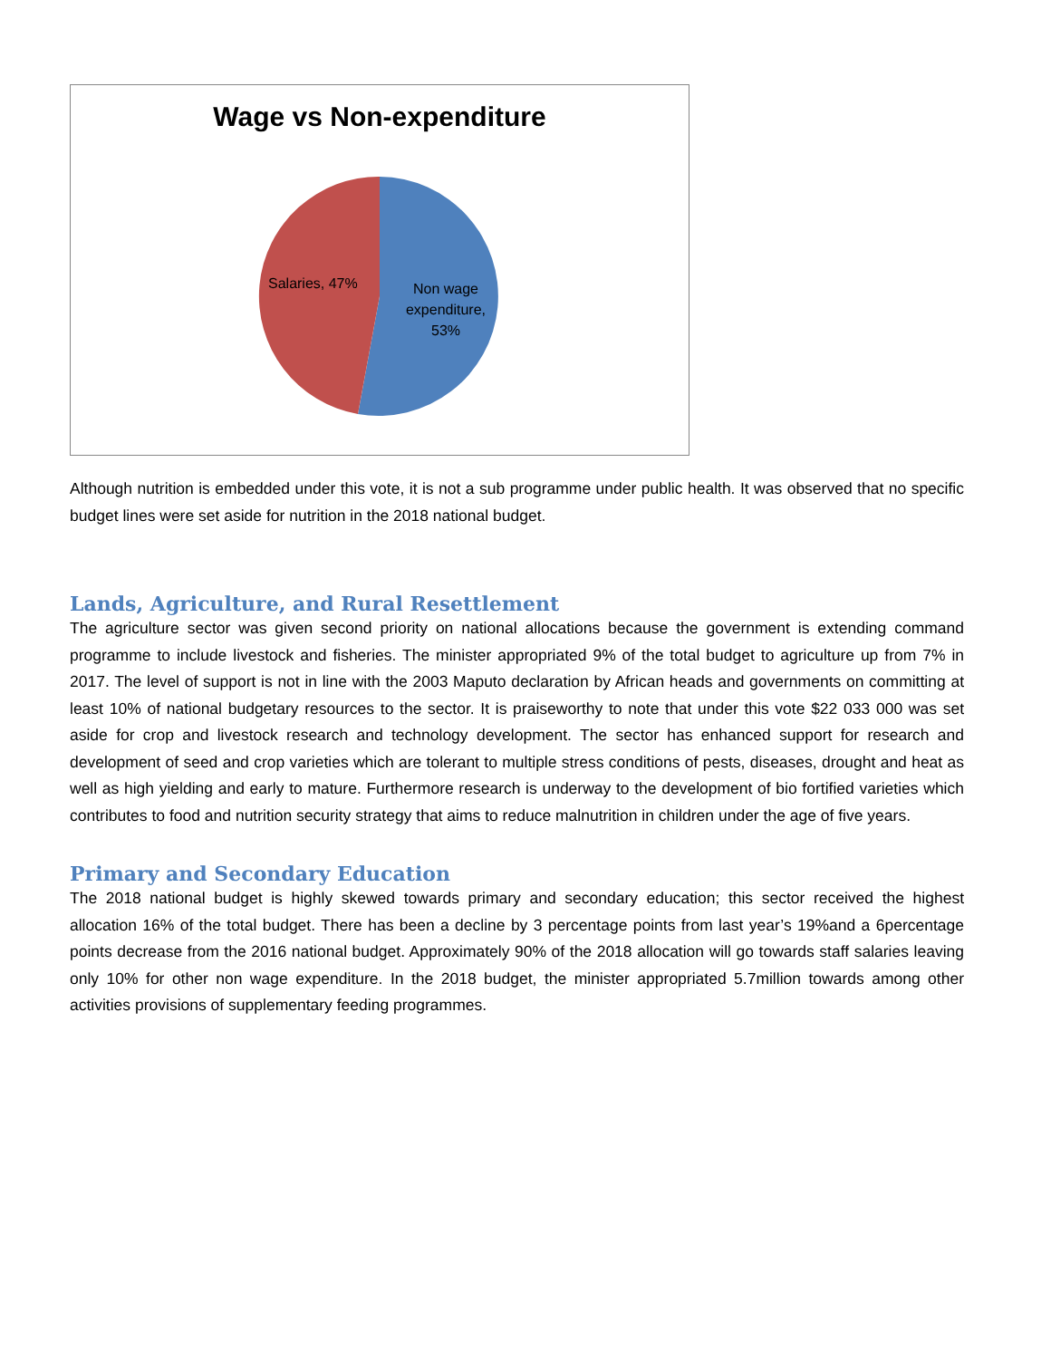Wage vs Non-expenditure
Salaries, 47%
Non wage expenditure, 53%
Although nutrition is embedded under this vote, it is not a sub programme under public health. It was observed that no specific budget lines were set aside for nutrition in the 2018 national budget.
Lands, Agriculture, and Rural Resettlement
The agriculture sector was given second priority on national allocations because the government is extending command programme to include livestock and fisheries. The minister appropriated 9% of the total budget to agriculture up from 7% in 2017. The level of support is not in line with the 2003 Maputo declaration by African heads and governments on committing at least 10% of national budgetary resources to the sector. It is praiseworthy to note that under this vote $22 033 000 was set aside for crop and livestock research and technology development. The sector has enhanced support for research and development of seed and crop varieties which are tolerant to multiple stress conditions of pests, diseases, drought and heat as well as high yielding and early to mature. Furthermore research is underway to the development of bio fortified varieties which contributes to food and nutrition security strategy that aims to reduce malnutrition in children under the age of five years.
Primary and Secondary Education
The 2018 national budget is highly skewed towards primary and secondary education; this sector received the highest allocation 16% of the total budget. There has been a decline by 3 percentage points from last year’s 19%and a 6percentage points decrease from the 2016 national budget. Approximately 90% of the 2018 allocation will go towards staff salaries leaving only 10% for other non wage expenditure. In the 2018 budget, the minister appropriated 5.7million towards among other activities provisions of supplementary feeding programmes.